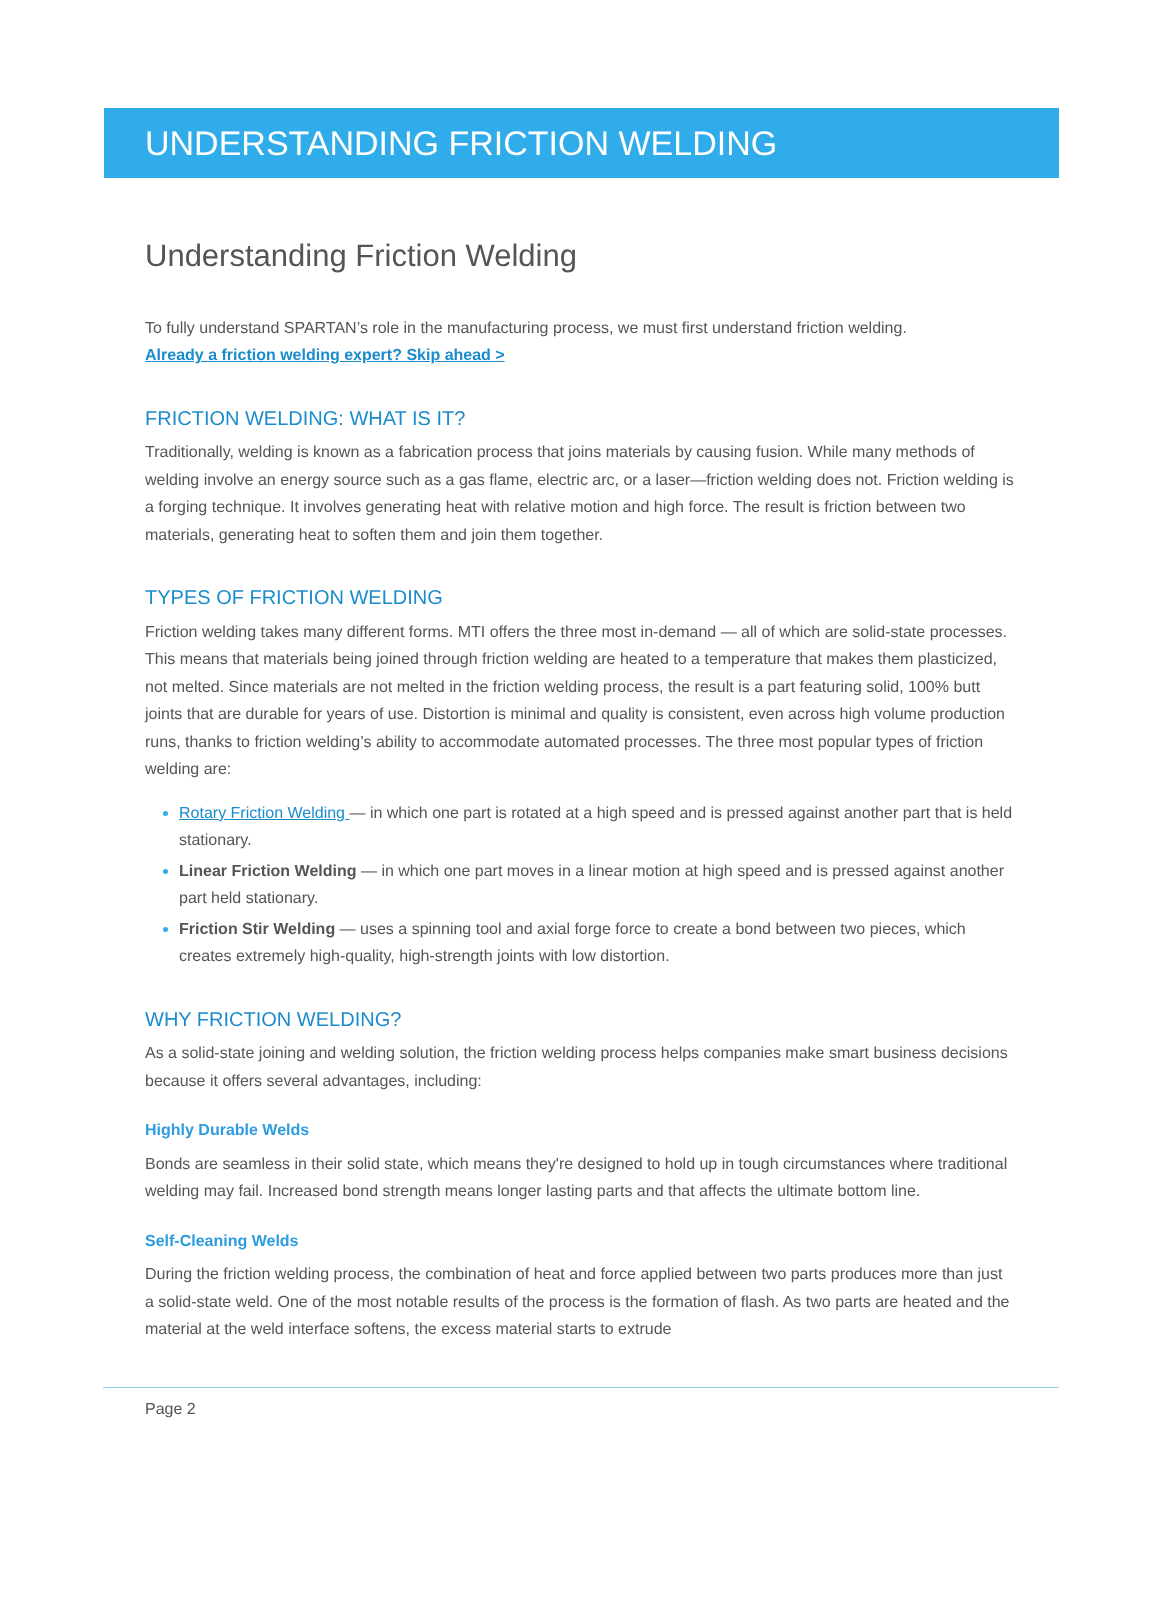UNDERSTANDING FRICTION WELDING
Understanding Friction Welding
To fully understand SPARTAN’s role in the manufacturing process, we must first understand friction welding.
Already a friction welding expert? Skip ahead >
FRICTION WELDING: WHAT IS IT?
Traditionally, welding is known as a fabrication process that joins materials by causing fusion. While many methods of welding involve an energy source such as a gas flame, electric arc, or a laser—friction welding does not. Friction welding is a forging technique. It involves generating heat with relative motion and high force. The result is friction between two materials, generating heat to soften them and join them together.
TYPES OF FRICTION WELDING
Friction welding takes many different forms. MTI offers the three most in-demand — all of which are solid-state processes. This means that materials being joined through friction welding are heated to a temperature that makes them plasticized, not melted. Since materials are not melted in the friction welding process, the result is a part featuring solid, 100% butt joints that are durable for years of use. Distortion is minimal and quality is consistent, even across high volume production runs, thanks to friction welding’s ability to accommodate automated processes. The three most popular types of friction welding are:
Rotary Friction Welding — in which one part is rotated at a high speed and is pressed against another part that is held stationary.
Linear Friction Welding — in which one part moves in a linear motion at high speed and is pressed against another part held stationary.
Friction Stir Welding — uses a spinning tool and axial forge force to create a bond between two pieces, which creates extremely high-quality, high-strength joints with low distortion.
WHY FRICTION WELDING?
As a solid-state joining and welding solution, the friction welding process helps companies make smart business decisions because it offers several advantages, including:
Highly Durable Welds
Bonds are seamless in their solid state, which means they're designed to hold up in tough circumstances where traditional welding may fail. Increased bond strength means longer lasting parts and that affects the ultimate bottom line.
Self-Cleaning Welds
During the friction welding process, the combination of heat and force applied between two parts produces more than just a solid-state weld. One of the most notable results of the process is the formation of flash. As two parts are heated and the material at the weld interface softens, the excess material starts to extrude
Page 2